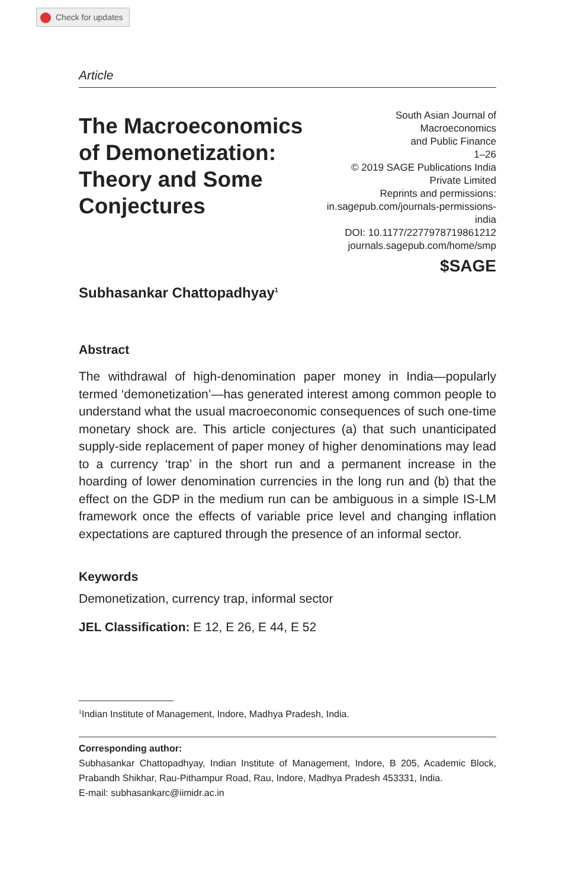Check for updates
Article
The Macroeconomics of Demonetization: Theory and Some Conjectures
South Asian Journal of
Macroeconomics
and Public Finance
1–26
© 2019 SAGE Publications India
Private Limited
Reprints and permissions:
in.sagepub.com/journals-permissions-india
DOI: 10.1177/2277978719861212
journals.sagepub.com/home/smp
$SAGE
Subhasankar Chattopadhyay<sup>1</sup>
Abstract
The withdrawal of high-denomination paper money in India—popularly termed ‘demonetization’—has generated interest among common people to understand what the usual macroeconomic consequences of such one-time monetary shock are. This article conjectures (a) that such unanticipated supply-side replacement of paper money of higher denominations may lead to a currency ‘trap’ in the short run and a permanent increase in the hoarding of lower denomination currencies in the long run and (b) that the effect on the GDP in the medium run can be ambiguous in a simple IS-LM framework once the effects of variable price level and changing inflation expectations are captured through the presence of an informal sector.
Keywords
Demonetization, currency trap, informal sector
JEL Classification: E 12, E 26, E 44, E 52
<sup>1</sup> Indian Institute of Management, Indore, Madhya Pradesh, India.
Corresponding author:
Subhasankar Chattopadhyay, Indian Institute of Management, Indore, B 205, Academic Block, Prabandh Shikhar, Rau-Pithampur Road, Rau, Indore, Madhya Pradesh 453331, India.
E-mail: subhasankarc@iimidr.ac.in